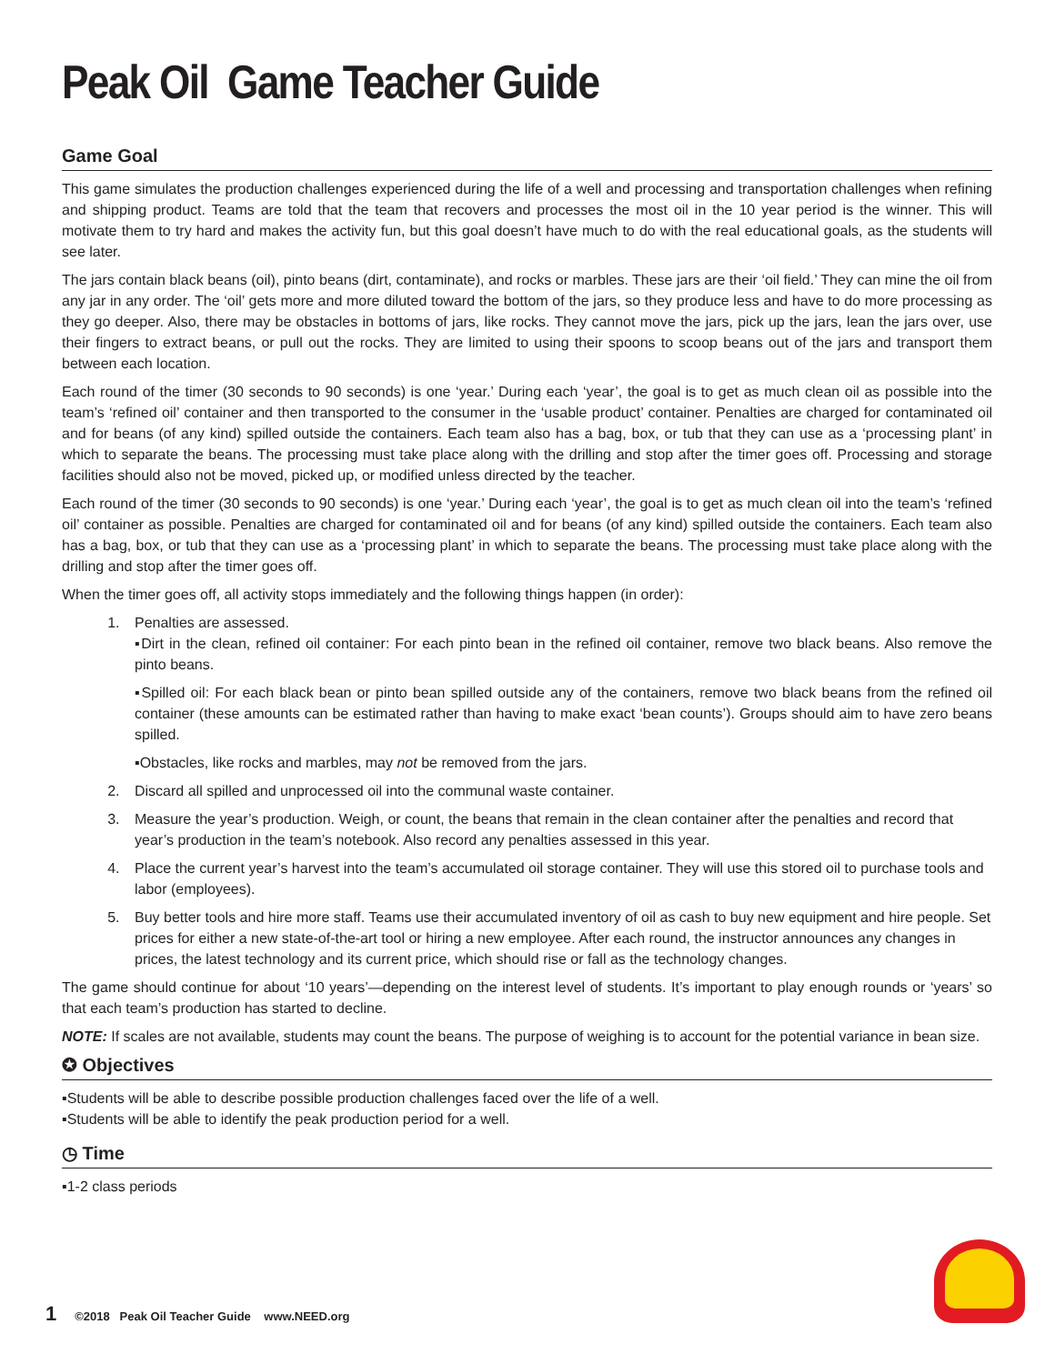Peak Oil Game Teacher Guide
Game Goal
This game simulates the production challenges experienced during the life of a well and processing and transportation challenges when refining and shipping product. Teams are told that the team that recovers and processes the most oil in the 10 year period is the winner. This will motivate them to try hard and makes the activity fun, but this goal doesn’t have much to do with the real educational goals, as the students will see later.
The jars contain black beans (oil), pinto beans (dirt, contaminate), and rocks or marbles. These jars are their ‘oil field.’ They can mine the oil from any jar in any order. The ‘oil’ gets more and more diluted toward the bottom of the jars, so they produce less and have to do more processing as they go deeper. Also, there may be obstacles in bottoms of jars, like rocks. They cannot move the jars, pick up the jars, lean the jars over, use their fingers to extract beans, or pull out the rocks. They are limited to using their spoons to scoop beans out of the jars and transport them between each location.
Each round of the timer (30 seconds to 90 seconds) is one ‘year.’ During each ‘year’, the goal is to get as much clean oil as possible into the team’s ‘refined oil’ container and then transported to the consumer in the ‘usable product’ container. Penalties are charged for contaminated oil and for beans (of any kind) spilled outside the containers. Each team also has a bag, box, or tub that they can use as a ‘processing plant’ in which to separate the beans. The processing must take place along with the drilling and stop after the timer goes off. Processing and storage facilities should also not be moved, picked up, or modified unless directed by the teacher.
Each round of the timer (30 seconds to 90 seconds) is one ‘year.’ During each ‘year’, the goal is to get as much clean oil into the team’s ‘refined oil’ container as possible. Penalties are charged for contaminated oil and for beans (of any kind) spilled outside the containers. Each team also has a bag, box, or tub that they can use as a ‘processing plant’ in which to separate the beans. The processing must take place along with the drilling and stop after the timer goes off.
When the timer goes off, all activity stops immediately and the following things happen (in order):
1. Penalties are assessed.
▪Dirt in the clean, refined oil container: For each pinto bean in the refined oil container, remove two black beans. Also remove the pinto beans.
▪Spilled oil: For each black bean or pinto bean spilled outside any of the containers, remove two black beans from the refined oil container (these amounts can be estimated rather than having to make exact ‘bean counts’). Groups should aim to have zero beans spilled.
▪Obstacles, like rocks and marbles, may not be removed from the jars.
2. Discard all spilled and unprocessed oil into the communal waste container.
3. Measure the year’s production. Weigh, or count, the beans that remain in the clean container after the penalties and record that year’s production in the team’s notebook. Also record any penalties assessed in this year.
4. Place the current year’s harvest into the team’s accumulated oil storage container. They will use this stored oil to purchase tools and labor (employees).
5. Buy better tools and hire more staff. Teams use their accumulated inventory of oil as cash to buy new equipment and hire people. Set prices for either a new state-of-the-art tool or hiring a new employee. After each round, the instructor announces any changes in prices, the latest technology and its current price, which should rise or fall as the technology changes.
The game should continue for about ‘10 years’—depending on the interest level of students. It’s important to play enough rounds or ‘years’ so that each team’s production has started to decline.
NOTE: If scales are not available, students may count the beans. The purpose of weighing is to account for the potential variance in bean size.
✪ Objectives
▪Students will be able to describe possible production challenges faced over the life of a well.
▪Students will be able to identify the peak production period for a well.
◷ Time
▪1-2 class periods
1 ©2018 Peak Oil Teacher Guide www.NEED.org